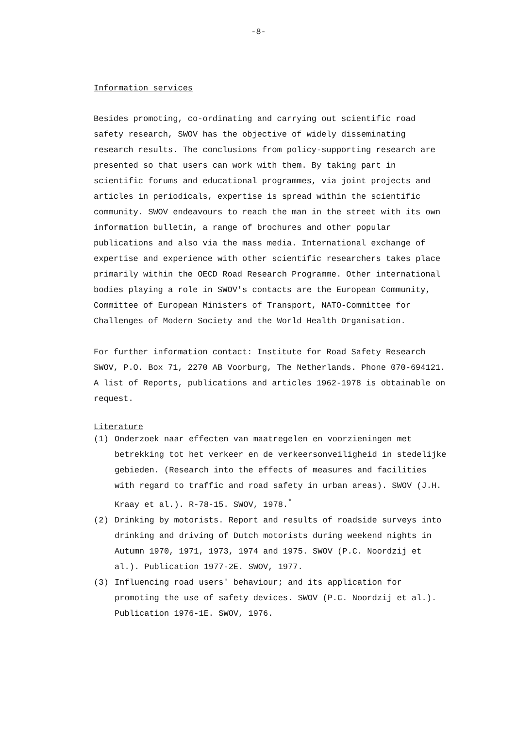-8-
Information services
Besides promoting, co-ordinating and carrying out scientific road safety research, SWOV has the objective of widely disseminating research results. The conclusions from policy-supporting research are presented so that users can work with them. By taking part in scientific forums and educational programmes, via joint projects and articles in periodicals, expertise is spread within the scientific community. SWOV endeavours to reach the man in the street with its own information bulletin, a range of brochures and other popular publications and also via the mass media. International exchange of expertise and experience with other scientific researchers takes place primarily within the OECD Road Research Programme. Other international bodies playing a role in SWOV's contacts are the European Community, Committee of European Ministers of Transport, NATO-Committee for Challenges of Modern Society and the World Health Organisation.
For further information contact: Institute for Road Safety Research SWOV, P.O. Box 71, 2270 AB Voorburg, The Netherlands. Phone 070-694121. A list of Reports, publications and articles 1962-1978 is obtainable on request.
Literature
(1) Onderzoek naar effecten van maatregelen en voorzieningen met betrekking tot het verkeer en de verkeersonveiligheid in stedelijke gebieden. (Research into the effects of measures and facilities with regard to traffic and road safety in urban areas). SWOV (J.H. Kraay et al.). R-78-15. SWOV, 1978.<sup>*</sup>
(2) Drinking by motorists. Report and results of roadside surveys into drinking and driving of Dutch motorists during weekend nights in Autumn 1970, 1971, 1973, 1974 and 1975. SWOV (P.C. Noordzij et al.). Publication 1977-2E. SWOV, 1977.
(3) Influencing road users' behaviour; and its application for promoting the use of safety devices. SWOV (P.C. Noordzij et al.). Publication 1976-1E. SWOV, 1976.